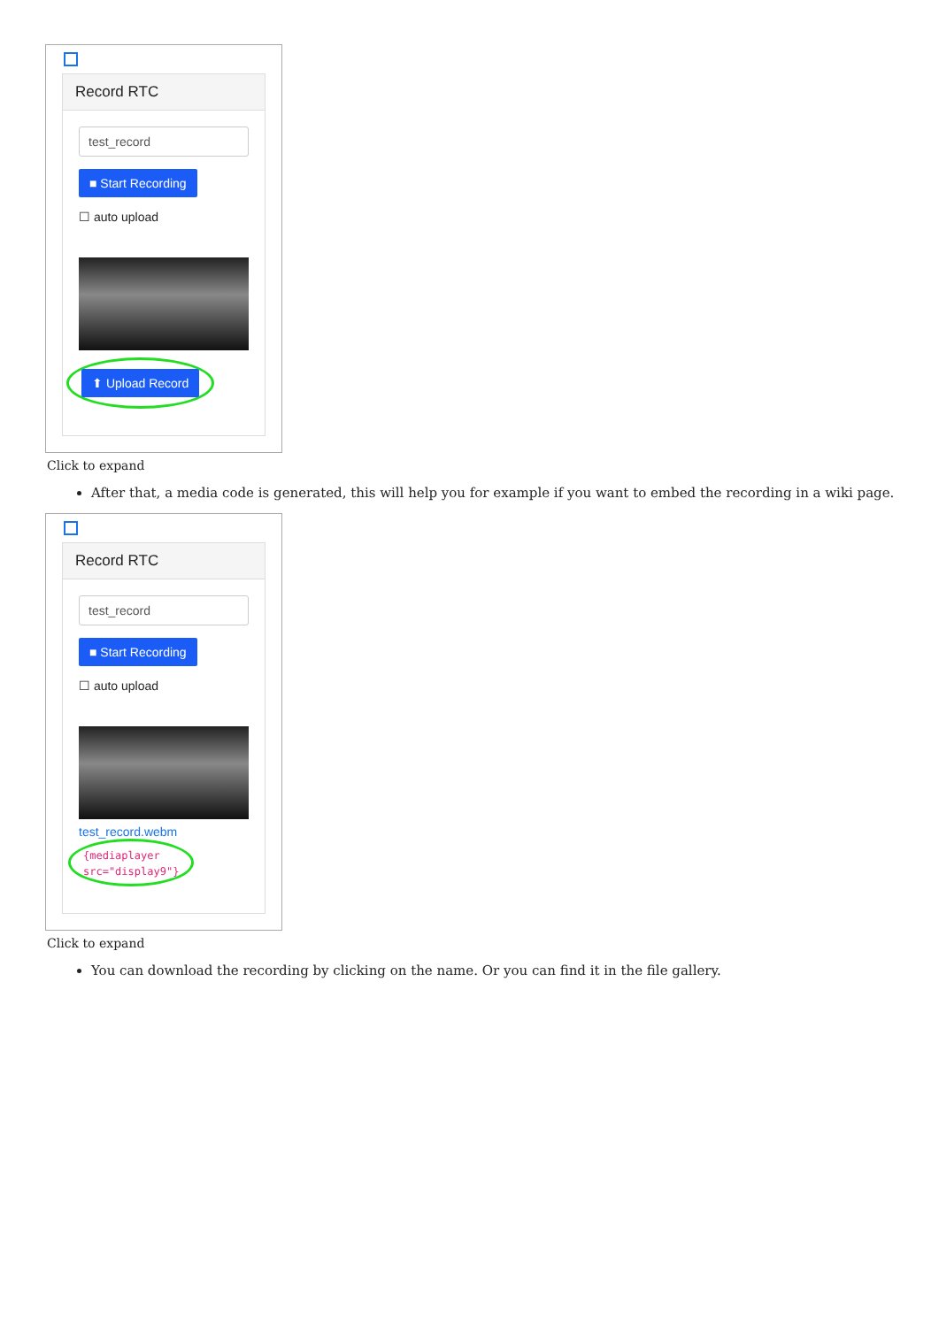Record RTC
test_record
■ Start Recording
☐ auto upload
⬆ Upload Record
Click to expand
After that, a media code is generated, this will help you for example if you want to embed the recording in a wiki page.
Record RTC
test_record
■ Start Recording
☐ auto upload
test_record.webm
{mediaplayer
src="display9"}
Click to expand
You can download the recording by clicking on the name. Or you can find it in the file gallery.